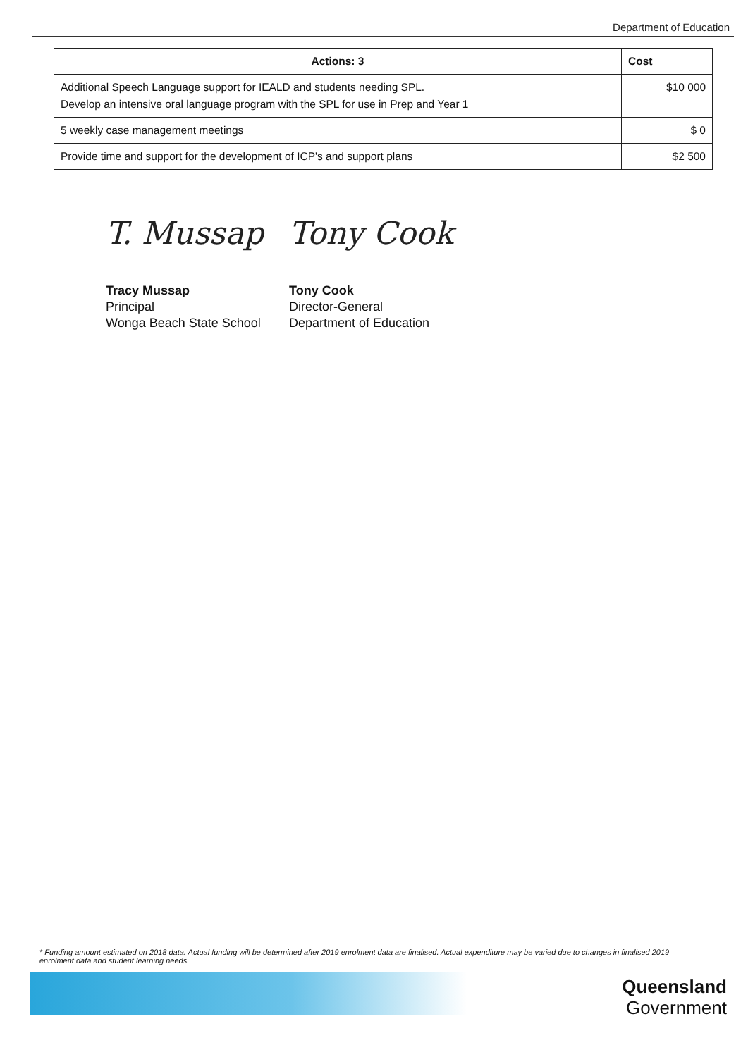Department of Education
| Actions: 3 | Cost |
| --- | --- |
| Additional Speech Language support for IEALD and students needing SPL. Develop an intensive oral language program with the SPL for use in Prep and Year 1 | $10 000 |
| 5 weekly case management meetings | $ 0 |
| Provide time and support for the development of ICP's and support plans | $2 500 |
T. Mussap
Tracy Mussap
Principal
Wonga Beach State School
Tony Cook
Tony Cook
Director-General
Department of Education
* Funding amount estimated on 2018 data. Actual funding will be determined after 2019 enrolment data are finalised. Actual expenditure may be varied due to changes in finalised 2019 enrolment data and student learning needs.
Queensland
Government